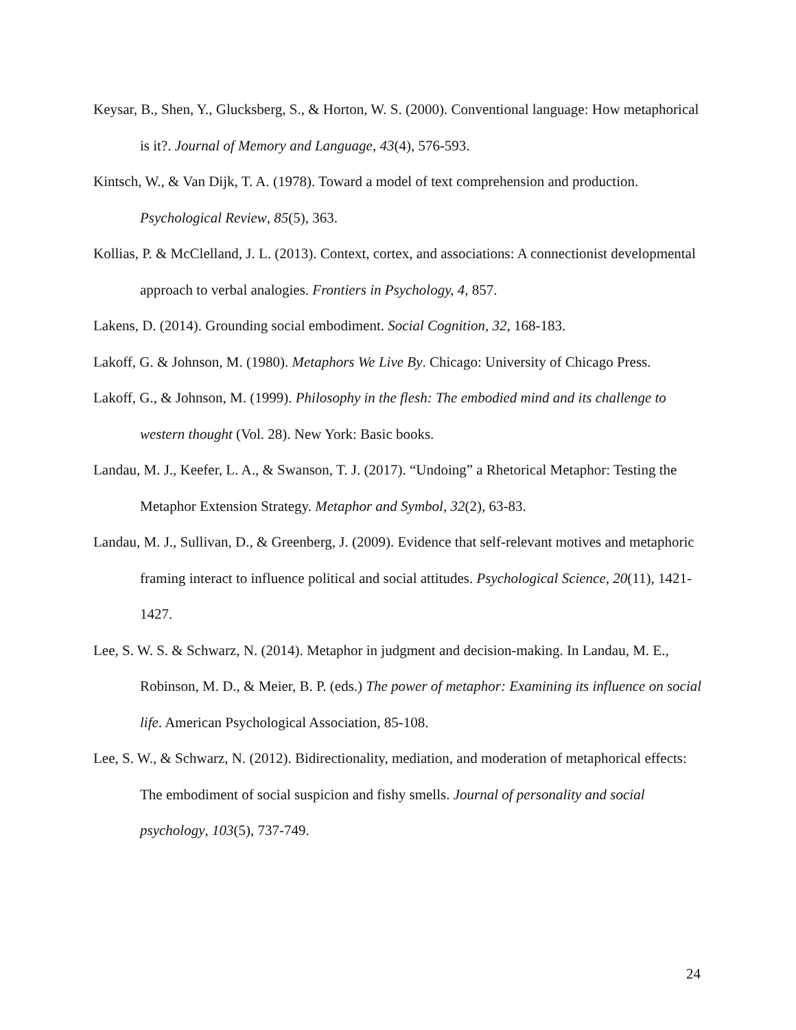Keysar, B., Shen, Y., Glucksberg, S., & Horton, W. S. (2000). Conventional language: How metaphorical is it?. Journal of Memory and Language, 43(4), 576-593.
Kintsch, W., & Van Dijk, T. A. (1978). Toward a model of text comprehension and production. Psychological Review, 85(5), 363.
Kollias, P. & McClelland, J. L. (2013). Context, cortex, and associations: A connectionist developmental approach to verbal analogies. Frontiers in Psychology, 4, 857.
Lakens, D. (2014). Grounding social embodiment. Social Cognition, 32, 168-183.
Lakoff, G. & Johnson, M. (1980). Metaphors We Live By. Chicago: University of Chicago Press.
Lakoff, G., & Johnson, M. (1999). Philosophy in the flesh: The embodied mind and its challenge to western thought (Vol. 28). New York: Basic books.
Landau, M. J., Keefer, L. A., & Swanson, T. J. (2017). “Undoing” a Rhetorical Metaphor: Testing the Metaphor Extension Strategy. Metaphor and Symbol, 32(2), 63-83.
Landau, M. J., Sullivan, D., & Greenberg, J. (2009). Evidence that self-relevant motives and metaphoric framing interact to influence political and social attitudes. Psychological Science, 20(11), 1421-1427.
Lee, S. W. S. & Schwarz, N. (2014). Metaphor in judgment and decision-making. In Landau, M. E., Robinson, M. D., & Meier, B. P. (eds.) The power of metaphor: Examining its influence on social life. American Psychological Association, 85-108.
Lee, S. W., & Schwarz, N. (2012). Bidirectionality, mediation, and moderation of metaphorical effects: The embodiment of social suspicion and fishy smells. Journal of personality and social psychology, 103(5), 737-749.
24